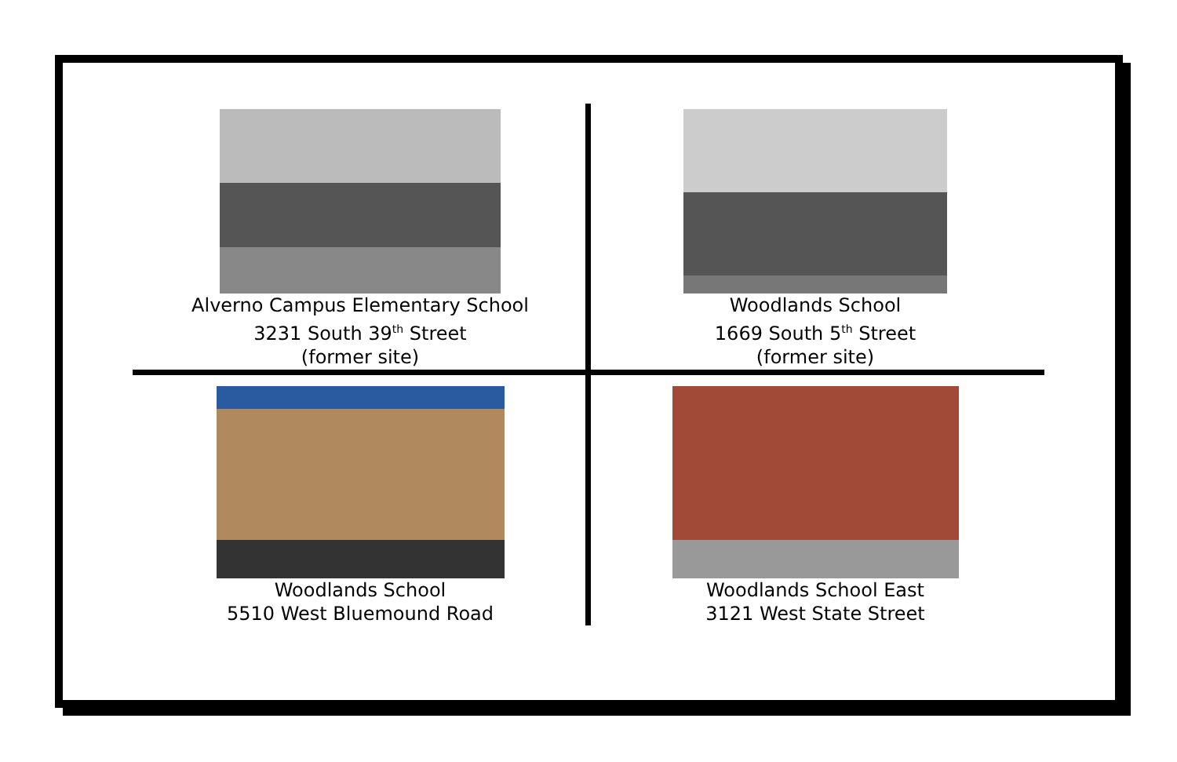Alverno Campus Elementary School
3231 South 39<sup>th</sup> Street
(former site)
Woodlands School
1669 South 5<sup>th</sup> Street
(former site)
Woodlands School
5510 West Bluemound Road
Woodlands School East
3121 West State Street